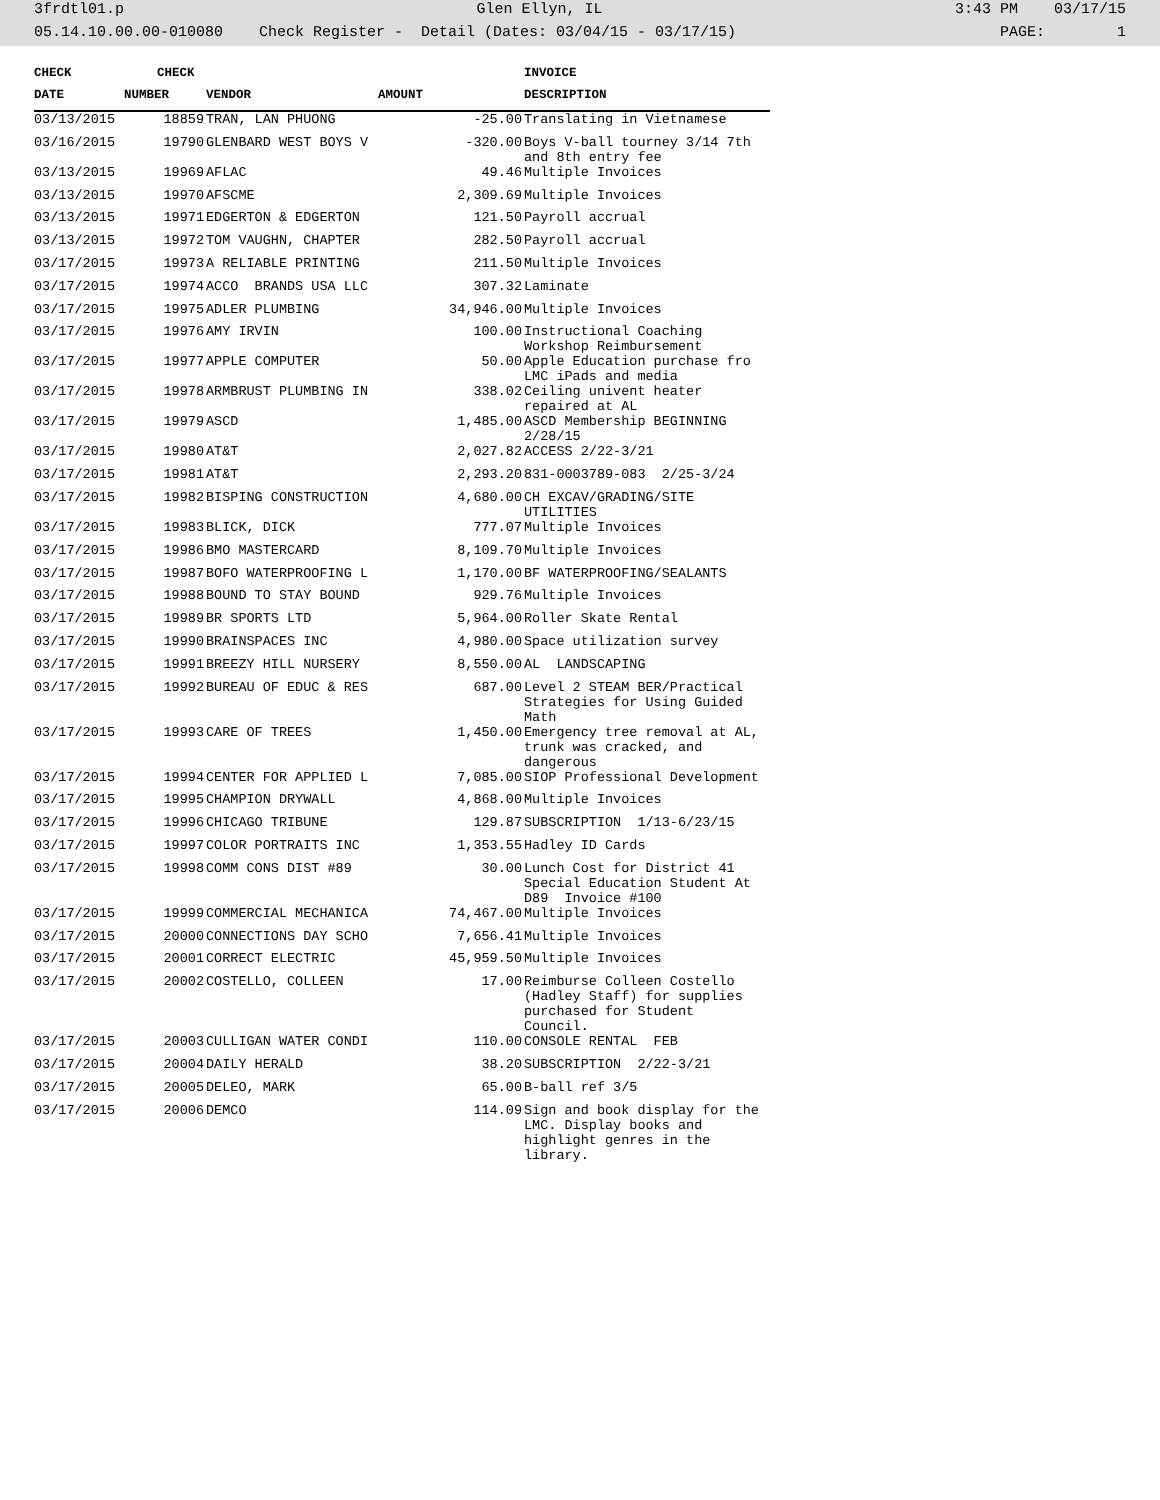3frdtl01.p Glen Ellyn, IL 3:43 PM 03/17/15
05.14.10.00.00-010080 Check Register - Detail (Dates: 03/04/15 - 03/17/15) PAGE: 1
| CHECK | CHECK | | | INVOICE |
| --- | --- | --- | --- | --- |
| DATE | NUMBER | VENDOR | AMOUNT | DESCRIPTION |
| 03/13/2015 | 18859 | TRAN, LAN PHUONG | -25.00 | Translating in Vietnamese |
| 03/16/2015 | 19790 | GLENBARD WEST BOYS V | -320.00 | Boys V-ball tourney 3/14 7th and 8th entry fee |
| 03/13/2015 | 19969 | AFLAC | 49.46 | Multiple Invoices |
| 03/13/2015 | 19970 | AFSCME | 2,309.69 | Multiple Invoices |
| 03/13/2015 | 19971 | EDGERTON & EDGERTON | 121.50 | Payroll accrual |
| 03/13/2015 | 19972 | TOM VAUGHN, CHAPTER | 282.50 | Payroll accrual |
| 03/17/2015 | 19973 | A RELIABLE PRINTING | 211.50 | Multiple Invoices |
| 03/17/2015 | 19974 | ACCO BRANDS USA LLC | 307.32 | Laminate |
| 03/17/2015 | 19975 | ADLER PLUMBING | 34,946.00 | Multiple Invoices |
| 03/17/2015 | 19976 | AMY IRVIN | 100.00 | Instructional Coaching Workshop Reimbursement |
| 03/17/2015 | 19977 | APPLE COMPUTER | 50.00 | Apple Education purchase fro LMC iPads and media |
| 03/17/2015 | 19978 | ARMBRUST PLUMBING IN | 338.02 | Ceiling univent heater repaired at AL |
| 03/17/2015 | 19979 | ASCD | 1,485.00 | ASCD Membership BEGINNING 2/28/15 |
| 03/17/2015 | 19980 | AT&T | 2,027.82 | ACCESS 2/22-3/21 |
| 03/17/2015 | 19981 | AT&T | 2,293.20 | 831-0003789-083 2/25-3/24 |
| 03/17/2015 | 19982 | BISPING CONSTRUCTION | 4,680.00 | CH EXCAV/GRADING/SITE UTILITIES |
| 03/17/2015 | 19983 | BLICK, DICK | 777.07 | Multiple Invoices |
| 03/17/2015 | 19986 | BMO MASTERCARD | 8,109.70 | Multiple Invoices |
| 03/17/2015 | 19987 | BOFO WATERPROOFING L | 1,170.00 | BF WATERPROOFING/SEALANTS |
| 03/17/2015 | 19988 | BOUND TO STAY BOUND | 929.76 | Multiple Invoices |
| 03/17/2015 | 19989 | BR SPORTS LTD | 5,964.00 | Roller Skate Rental |
| 03/17/2015 | 19990 | BRAINSPACES INC | 4,980.00 | Space utilization survey |
| 03/17/2015 | 19991 | BREEZY HILL NURSERY | 8,550.00 | AL LANDSCAPING |
| 03/17/2015 | 19992 | BUREAU OF EDUC & RES | 687.00 | Level 2 STEAM BER/Practical Strategies for Using Guided Math |
| 03/17/2015 | 19993 | CARE OF TREES | 1,450.00 | Emergency tree removal at AL, trunk was cracked, and dangerous |
| 03/17/2015 | 19994 | CENTER FOR APPLIED L | 7,085.00 | SIOP Professional Development |
| 03/17/2015 | 19995 | CHAMPION DRYWALL | 4,868.00 | Multiple Invoices |
| 03/17/2015 | 19996 | CHICAGO TRIBUNE | 129.87 | SUBSCRIPTION 1/13-6/23/15 |
| 03/17/2015 | 19997 | COLOR PORTRAITS INC | 1,353.55 | Hadley ID Cards |
| 03/17/2015 | 19998 | COMM CONS DIST #89 | 30.00 | Lunch Cost for District 41 Special Education Student At D89 Invoice #100 |
| 03/17/2015 | 19999 | COMMERCIAL MECHANICA | 74,467.00 | Multiple Invoices |
| 03/17/2015 | 20000 | CONNECTIONS DAY SCHO | 7,656.41 | Multiple Invoices |
| 03/17/2015 | 20001 | CORRECT ELECTRIC | 45,959.50 | Multiple Invoices |
| 03/17/2015 | 20002 | COSTELLO, COLLEEN | 17.00 | Reimburse Colleen Costello (Hadley Staff) for supplies purchased for Student Council. |
| 03/17/2015 | 20003 | CULLIGAN WATER CONDI | 110.00 | CONSOLE RENTAL FEB |
| 03/17/2015 | 20004 | DAILY HERALD | 38.20 | SUBSCRIPTION 2/22-3/21 |
| 03/17/2015 | 20005 | DELEO, MARK | 65.00 | B-ball ref 3/5 |
| 03/17/2015 | 20006 | DEMCO | 114.09 | Sign and book display for the LMC. Display books and highlight genres in the library. |